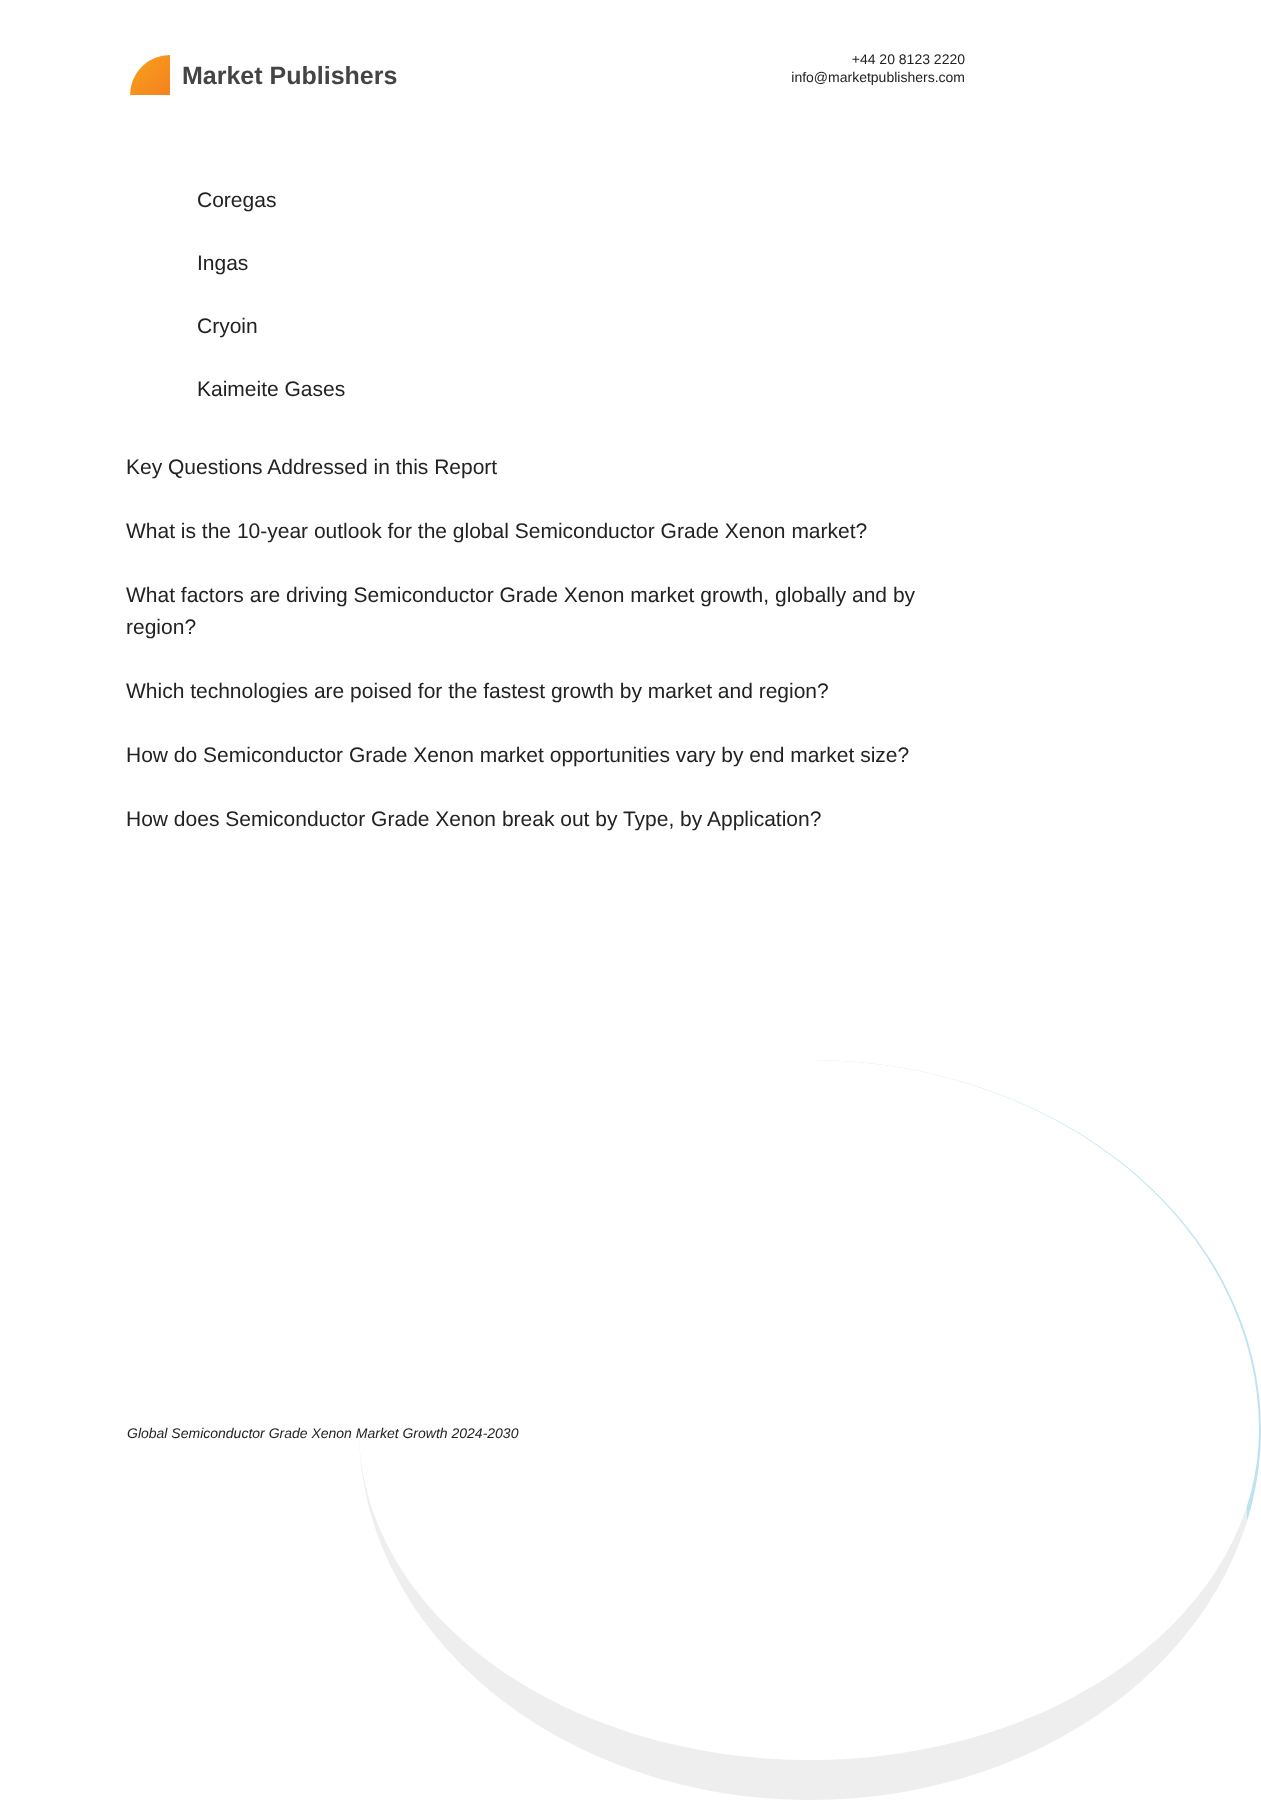Market Publishers
+44 20 8123 2220
info@marketpublishers.com
Coregas
Ingas
Cryoin
Kaimeite Gases
Key Questions Addressed in this Report
What is the 10-year outlook for the global Semiconductor Grade Xenon market?
What factors are driving Semiconductor Grade Xenon market growth, globally and by region?
Which technologies are poised for the fastest growth by market and region?
How do Semiconductor Grade Xenon market opportunities vary by end market size?
How does Semiconductor Grade Xenon break out by Type, by Application?
Global Semiconductor Grade Xenon Market Growth 2024-2030